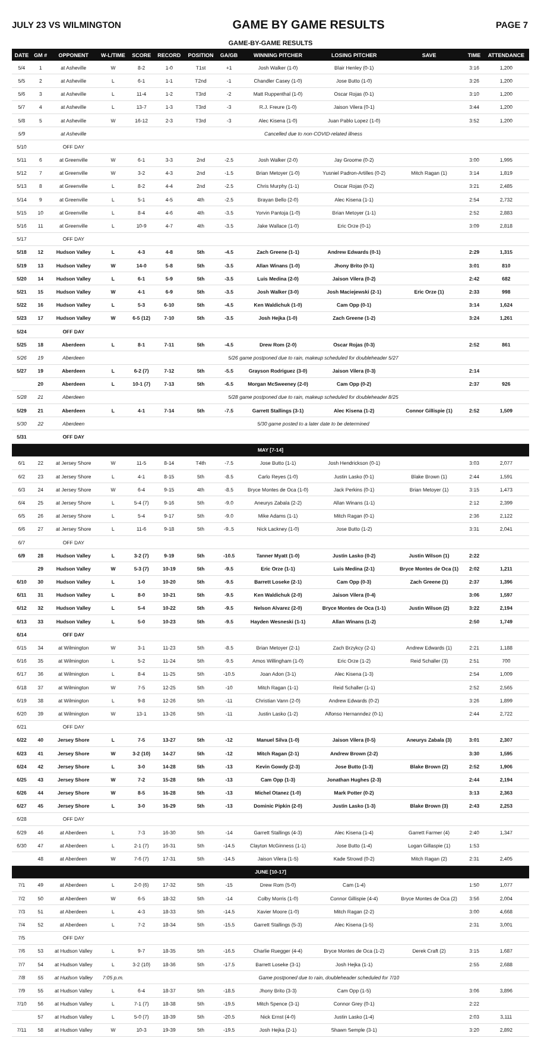JULY 23 VS WILMINGTON GAME BY GAME RESULTS PAGE 7
| GAME-BY-GAME RESULTS | | | | | | | | | | | | |
| DATE | GM # | OPPONENT | W-L/TIME | SCORE | RECORD | POSITION | GA/GB | WINNING PITCHER | LOSING PITCHER | SAVE | TIME | ATTENDANCE |
| 5/4 | 1 | at Asheville | W | 8-2 | 1-0 | T1st | +1 | Josh Walker (1-0) | Blair Henley (0-1) | | 3:16 | 1,200 |
| 5/5 | 2 | at Asheville | L | 6-1 | 1-1 | T2nd | -1 | Chandler Casey (1-0) | Jose Butto (1-0) | | 3:26 | 1,200 |
| 5/6 | 3 | at Asheville | L | 11-4 | 1-2 | T3rd | -2 | Matt Ruppenthal (1-0) | Oscar Rojas (0-1) | | 3:10 | 1,200 |
| 5/7 | 4 | at Asheville | L | 13-7 | 1-3 | T3rd | -3 | R.J. Freure (1-0) | Jaison Vilera (0-1) | | 3:44 | 1,200 |
| 5/8 | 5 | at Asheville | W | 16-12 | 2-3 | T3rd | -3 | Alec Kisena (1-0) | Juan Pablo Lopez (1-0) | | 3:52 | 1,200 |
| 5/9 | | at Asheville | Cancelled due to non-COVID-related illness | | | | | | | | | |
| 5/10 | | OFF DAY | | | | | | | | | | |
| 5/11 | 6 | at Greenville | W | 6-1 | 3-3 | 2nd | -2.5 | Josh Walker (2-0) | Jay Groome (0-2) | | 3:00 | 1,995 |
| 5/12 | 7 | at Greenville | W | 3-2 | 4-3 | 2nd | -1.5 | Brian Metoyer (1-0) | Yusniel Padron-Artilles (0-2) | Mitch Ragan (1) | 3:14 | 1,819 |
| 5/13 | 8 | at Greenville | L | 8-2 | 4-4 | 2nd | -2.5 | Chris Murphy (1-1) | Oscar Rojas (0-2) | | 3:21 | 2,485 |
| 5/14 | 9 | at Greenville | L | 5-1 | 4-5 | 4th | -2.5 | Brayan Bello (2-0) | Alec Kisena (1-1) | | 2:54 | 2,732 |
| 5/15 | 10 | at Greenville | L | 8-4 | 4-6 | 4th | -3.5 | Yorvin Pantoja (1-0) | Brian Metoyer (1-1) | | 2:52 | 2,883 |
| 5/16 | 11 | at Greenville | L | 10-9 | 4-7 | 4th | -3.5 | Jake Wallace (1-0) | Eric Orze (0-1) | | 3:09 | 2,818 |
| 5/17 | | OFF DAY | | | | | | | | | | |
| 5/18 | 12 | Hudson Valley | L | 4-3 | 4-8 | 5th | -4.5 | Zach Greene (1-1) | Andrew Edwards (0-1) | | 2:29 | 1,315 |
| 5/19 | 13 | Hudson Valley | W | 14-0 | 5-8 | 5th | -3.5 | Allan Winans (1-0) | Jhony Brito (0-1) | | 3:01 | 810 |
| 5/20 | 14 | Hudson Valley | L | 6-1 | 5-9 | 5th | -3.5 | Luis Medina (2-0) | Jaison Vilera (0-2) | | 2:42 | 682 |
| 5/21 | 15 | Hudson Valley | W | 4-1 | 6-9 | 5th | -3.5 | Josh Walker (3-0) | Josh Maciejewski (2-1) | Eric Orze (1) | 2:33 | 998 |
| 5/22 | 16 | Hudson Valley | L | 5-3 | 6-10 | 5th | -4.5 | Ken Waldichuk (1-0) | Cam Opp (0-1) | | 3:14 | 1,624 |
| 5/23 | 17 | Hudson Valley | W | 6-5 (12) | 7-10 | 5th | -3.5 | Josh Hejka (1-0) | Zach Greene (1-2) | | 3:24 | 1,261 |
| 5/24 | | OFF DAY | | | | | | | | | | |
| 5/25 | 18 | Aberdeen | L | 8-1 | 7-11 | 5th | -4.5 | Drew Rom (2-0) | Oscar Rojas (0-3) | | 2:52 | 861 |
| 5/26 | 19 | Aberdeen | 5/26 game postponed due to rain, makeup scheduled for doubleheader 5/27 | | | | | | | | | |
| 5/27 | 19 | Aberdeen | L | 6-2 (7) | 7-12 | 5th | -5.5 | Grayson Rodriguez (3-0) | Jaison Vilera (0-3) | | 2:14 | |
| | 20 | Aberdeen | L | 10-1 (7) | 7-13 | 5th | -6.5 | Morgan McSweeney (2-0) | Cam Opp (0-2) | | 2:37 | 926 |
| 5/28 | 21 | Aberdeen | 5/28 game postponed due to rain, makeup scheduled for doubleheader 8/25 | | | | | | | | | |
| 5/29 | 21 | Aberdeen | L | 4-1 | 7-14 | 5th | -7.5 | Garrett Stallings (3-1) | Alec Kisena (1-2) | Connor Gillispie (1) | 2:52 | 1,509 |
| 5/30 | 22 | Aberdeen | 5/30 game posted to a later date to be determined | | | | | | | | | |
| 5/31 | | OFF DAY | | | | | | | | | | |
| MAY [7-14] | | | | | | | | | | | | |
| 6/1 | 22 | at Jersey Shore | W | 11-5 | 8-14 | T4th | -7.5 | Jose Butto (1-1) | Josh Hendrickson (0-1) | | 3:03 | 2,077 |
| 6/2 | 23 | at Jersey Shore | L | 4-1 | 8-15 | 5th | -8.5 | Carlo Reyes (1-0) | Justin Lasko (0-1) | Blake Brown (1) | 2:44 | 1,591 |
| 6/3 | 24 | at Jersey Shore | W | 6-4 | 9-15 | 4th | -8.5 | Bryce Montes de Oca (1-0) | Jack Perkins (0-1) | Brian Metoyer (1) | 3:15 | 1,473 |
| 6/4 | 25 | at Jersey Shore | L | 5-4 (7) | 9-16 | 5th | -9.0 | Aneurys Zabala (2-2) | Allan Winans (1-1) | | 2:12 | 2,399 |
| 6/5 | 26 | at Jersey Shore | L | 5-4 | 9-17 | 5th | -9.0 | Mike Adams (1-1) | Mitch Ragan (0-1) | | 2:36 | 2,122 |
| 6/6 | 27 | at Jersey Shore | L | 11-6 | 9-18 | 5th | -9..5 | Nick Lackney (1-0) | Jose Butto (1-2) | | 3:31 | 2,041 |
| 6/7 | | OFF DAY | | | | | | | | | | |
| 6/9 | 28 | Hudson Valley | L | 3-2 (7) | 9-19 | 5th | -10.5 | Tanner Myatt (1-0) | Justin Lasko (0-2) | Justin Wilson (1) | 2:22 | |
| | 29 | Hudson Valley | W | 5-3 (7) | 10-19 | 5th | -9.5 | Eric Orze (1-1) | Luis Medina (2-1) | Bryce Montes de Oca (1) | 2:02 | 1,211 |
| 6/10 | 30 | Hudson Valley | L | 1-0 | 10-20 | 5th | -9.5 | Barrett Loseke (2-1) | Cam Opp (0-3) | Zach Greene (1) | 2:37 | 1,396 |
| 6/11 | 31 | Hudson Valley | L | 8-0 | 10-21 | 5th | -9.5 | Ken Waldichuk (2-0) | Jaison Vilera (0-4) | | 3:06 | 1,597 |
| 6/12 | 32 | Hudson Valley | L | 5-4 | 10-22 | 5th | -9.5 | Nelson Alvarez (2-0) | Bryce Montes de Oca (1-1) | Justin Wilson (2) | 3:22 | 2,194 |
| 6/13 | 33 | Hudson Valley | L | 5-0 | 10-23 | 5th | -9.5 | Hayden Wesneski (1-1) | Allan Winans (1-2) | | 2:50 | 1,749 |
| 6/14 | | OFF DAY | | | | | | | | | | |
| 6/15 | 34 | at Wilmington | W | 3-1 | 11-23 | 5th | -8.5 | Brian Metoyer (2-1) | Zach Brzykcy (2-1) | Andrew Edwards (1) | 2:21 | 1,188 |
| 6/16 | 35 | at Wilmington | L | 5-2 | 11-24 | 5th | -9.5 | Amos Willingham (1-0) | Eric Orze (1-2) | Reid Schaller (3) | 2:51 | 700 |
| 6/17 | 36 | at Wilmington | L | 8-4 | 11-25 | 5th | -10.5 | Joan Adon (3-1) | Alec Kisena (1-3) | | 2:54 | 1,009 |
| 6/18 | 37 | at Wilmington | W | 7-5 | 12-25 | 5th | -10 | Mitch Ragan (1-1) | Reid Schaller (1-1) | | 2:52 | 2,565 |
| 6/19 | 38 | at Wilmington | L | 9-8 | 12-26 | 5th | -11 | Christian Vann (2-0) | Andrew Edwards (0-2) | | 3:26 | 1,899 |
| 6/20 | 39 | at Wilmington | W | 13-1 | 13-26 | 5th | -11 | Justin Lasko (1-2) | Alfonso Hernanndez (0-1) | | 2:44 | 2,722 |
| 6/21 | | OFF DAY | | | | | | | | | | |
| 6/22 | 40 | Jersey Shore | L | 7-5 | 13-27 | 5th | -12 | Manuel Silva (1-0) | Jaison Vilera (0-5) | Aneurys Zabala (3) | 3:01 | 2,307 |
| 6/23 | 41 | Jersey Shore | W | 3-2 (10) | 14-27 | 5th | -12 | Mitch Ragan (2-1) | Andrew Brown (2-2) | | 3:30 | 1,595 |
| 6/24 | 42 | Jersey Shore | L | 3-0 | 14-28 | 5th | -13 | Kevin Gowdy (2-3) | Jose Butto (1-3) | Blake Brown (2) | 2:52 | 1,906 |
| 6/25 | 43 | Jersey Shore | W | 7-2 | 15-28 | 5th | -13 | Cam Opp (1-3) | Jonathan Hughes (2-3) | | 2:44 | 2,194 |
| 6/26 | 44 | Jersey Shore | W | 8-5 | 16-28 | 5th | -13 | Michel Otanez (1-0) | Mark Potter (0-2) | | 3:13 | 2,363 |
| 6/27 | 45 | Jersey Shore | L | 3-0 | 16-29 | 5th | -13 | Dominic Pipkin (2-0) | Justin Lasko (1-3) | Blake Brown (3) | 2:43 | 2,253 |
| 6/28 | | OFF DAY | | | | | | | | | | |
| 6/29 | 46 | at Aberdeen | L | 7-3 | 16-30 | 5th | -14 | Garrett Stallings (4-3) | Alec Kisena (1-4) | Garrett Farmer (4) | 2:40 | 1,347 |
| 6/30 | 47 | at Aberdeen | L | 2-1 (7) | 16-31 | 5th | -14.5 | Clayton McGinness (1-1) | Jose Butto (1-4) | Logan Gillaspie (1) | 1:53 | |
| | 48 | at Aberdeen | W | 7-6 (7) | 17-31 | 5th | -14.5 | Jaison Vilera (1-5) | Kade Strowd (0-2) | Mitch Ragan (2) | 2:31 | 2,405 |
| JUNE [10-17] | | | | | | | | | | | | |
| 7/1 | 49 | at Aberdeen | L | 2-0 (6) | 17-32 | 5th | -15 | Drew Rom (5-0) | Cam (1-4) | | 1:50 | 1,077 |
| 7/2 | 50 | at Aberdeen | W | 6-5 | 18-32 | 5th | -14 | Colby Morris (1-0) | Connor Gillispie (4-4) | Bryce Montes de Oca (2) | 3:56 | 2,004 |
| 7/3 | 51 | at Aberdeen | L | 4-3 | 18-33 | 5th | -14.5 | Xavier Moore (1-0) | Mitch Ragan (2-2) | | 3:00 | 4,668 |
| 7/4 | 52 | at Aberdeen | L | 7-2 | 18-34 | 5th | -15.5 | Garrett Stallings (5-3) | Alec Kisena (1-5) | | 2:31 | 3,001 |
| 7/5 | | OFF DAY | | | | | | | | | | |
| 7/6 | 53 | at Hudson Valley | L | 9-7 | 18-35 | 5th | -16.5 | Charlie Ruegger (4-4) | Bryce Montes de Oca (1-2) | Derek Craft (2) | 3:15 | 1,687 |
| 7/7 | 54 | at Hudson Valley | L | 3-2 (10) | 18-36 | 5th | -17.5 | Barrett Loseke (3-1) | Josh Hejka (1-1) | | 2:55 | 2,688 |
| 7/8 | 55 | at Hudson Valley | 7:05 p.m. | Game postponed due to rain, doubleheader scheduled for 7/10 | | | | | | | | |
| 7/9 | 55 | at Hudson Valley | L | 6-4 | 18-37 | 5th | -18.5 | Jhony Brito (3-3) | Cam Opp (1-5) | | 3:06 | 3,896 |
| 7/10 | 56 | at Hudson Valley | L | 7-1 (7) | 18-38 | 5th | -19.5 | Mitch Spence (3-1) | Connor Grey (0-1) | | 2:22 | |
| | 57 | at Hudson Valley | L | 5-0 (7) | 18-39 | 5th | -20.5 | Nick Ernst (4-0) | Justin Lasko (1-4) | | 2:03 | 3,111 |
| 7/11 | 58 | at Hudson Valley | W | 10-3 | 19-39 | 5th | -19.5 | Josh Hejka (2-1) | Shawn Semple (3-1) | | 3:20 | 2,892 |